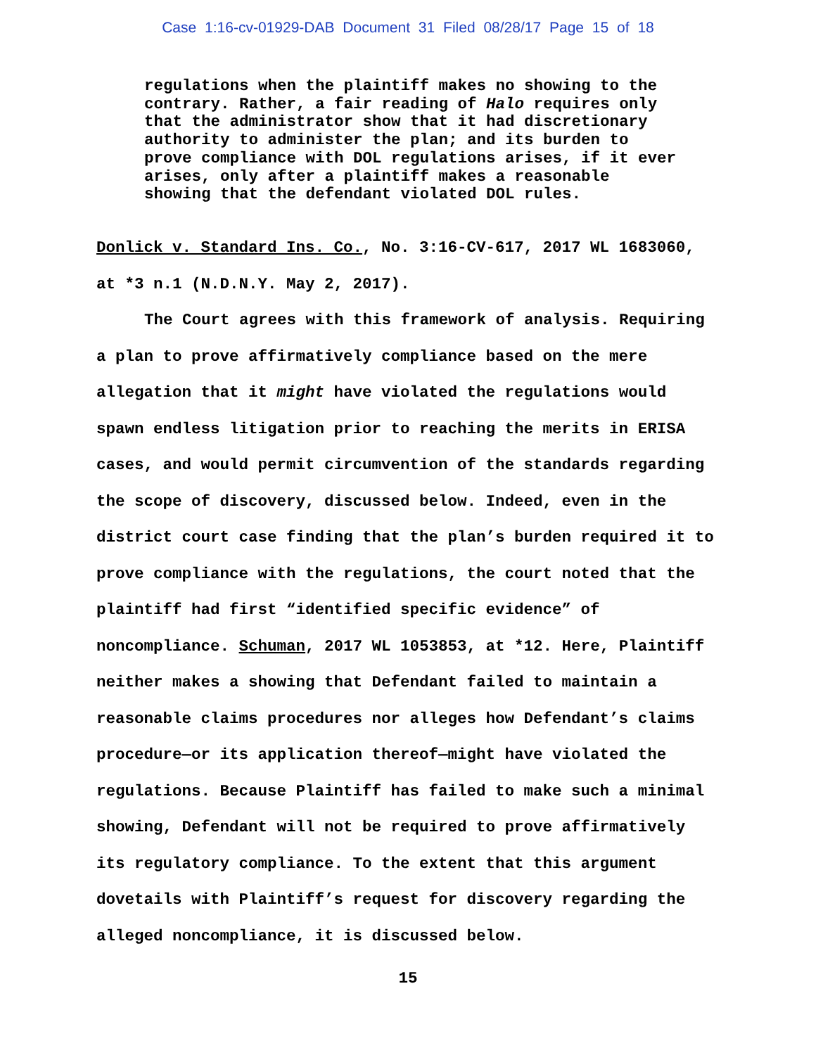Case 1:16-cv-01929-DAB Document 31 Filed 08/28/17 Page 15 of 18
regulations when the plaintiff makes no showing to the contrary. Rather, a fair reading of Halo requires only that the administrator show that it had discretionary authority to administer the plan; and its burden to prove compliance with DOL regulations arises, if it ever arises, only after a plaintiff makes a reasonable showing that the defendant violated DOL rules.
Donlick v. Standard Ins. Co., No. 3:16-CV-617, 2017 WL 1683060, at *3 n.1 (N.D.N.Y. May 2, 2017).
The Court agrees with this framework of analysis. Requiring a plan to prove affirmatively compliance based on the mere allegation that it might have violated the regulations would spawn endless litigation prior to reaching the merits in ERISA cases, and would permit circumvention of the standards regarding the scope of discovery, discussed below. Indeed, even in the district court case finding that the plan’s burden required it to prove compliance with the regulations, the court noted that the plaintiff had first “identified specific evidence” of noncompliance. Schuman, 2017 WL 1053853, at *12. Here, Plaintiff neither makes a showing that Defendant failed to maintain a reasonable claims procedures nor alleges how Defendant’s claims procedure—or its application thereof—might have violated the regulations. Because Plaintiff has failed to make such a minimal showing, Defendant will not be required to prove affirmatively its regulatory compliance. To the extent that this argument dovetails with Plaintiff’s request for discovery regarding the alleged noncompliance, it is discussed below.
15